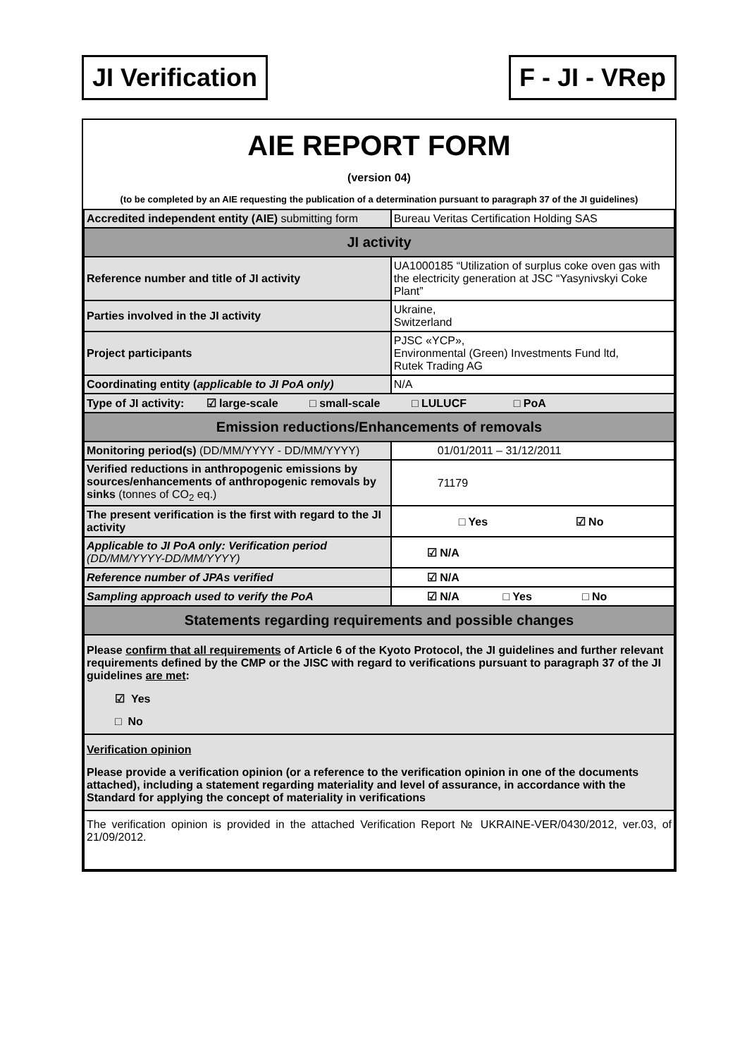JI Verification F - JI - VRep
AIE REPORT FORM
(version 04)
(to be completed by an AIE requesting the publication of a determination pursuant to paragraph 37 of the JI guidelines)
| Accredited independent entity (AIE) submitting form | Bureau Veritas Certification Holding SAS |
| JI activity | |
| Reference number and title of JI activity | UA1000185 “Utilization of surplus coke oven gas with the electricity generation at JSC “Yasynivskyi Coke Plant” |
| Parties involved in the JI activity | Ukraine, Switzerland |
| Project participants | PJSC «YCP», Environmental (Green) Investments Fund ltd, Rutek Trading AG |
| Coordinating entity ( applicable to JI PoA only) | N/A |
| Type of JI activity: ☑ large-scale □ small-scale □ LULUCF □ PoA | |
| Emission reductions/Enhancements of removals | |
| Monitoring period(s) (DD/MM/YYYY - DD/MM/YYYY) | 01/01/2011 – 31/12/2011 |
| Verified reductions in anthropogenic emissions by sources/enhancements of anthropogenic removals by sinks (tonnes of CO<sub>2</sub> eq.) | 71179 |
| The present verification is the first with regard to the JI activity | □ Yes ☑ No |
| Applicable to JI PoA only: Verification period (DD/MM/YYYY-DD/MM/YYYY) | ☑ N/A |
| Reference number of JPAs verified | ☑ N/A |
| Sampling approach used to verify the PoA | ☑ N/A □ Yes □ No |
| Statements regarding requirements and possible changes | |
| Please confirm that all requirements of Article 6 of the Kyoto Protocol, the JI guidelines and further relevant requirements defined by the CMP or the JISC with regard to verifications pursuant to paragraph 37 of the JI guidelines are met : ☑ Yes □ No | |
| Verification opinion Please provide a verification opinion (or a reference to the verification opinion in one of the documents attached), including a statement regarding materiality and level of assurance, in accordance with the Standard for applying the concept of materiality in verifications | |
| The verification opinion is provided in the attached Verification Report № UKRAINE-VER/0430/2012, ver.03, of 21/09/2012. | |